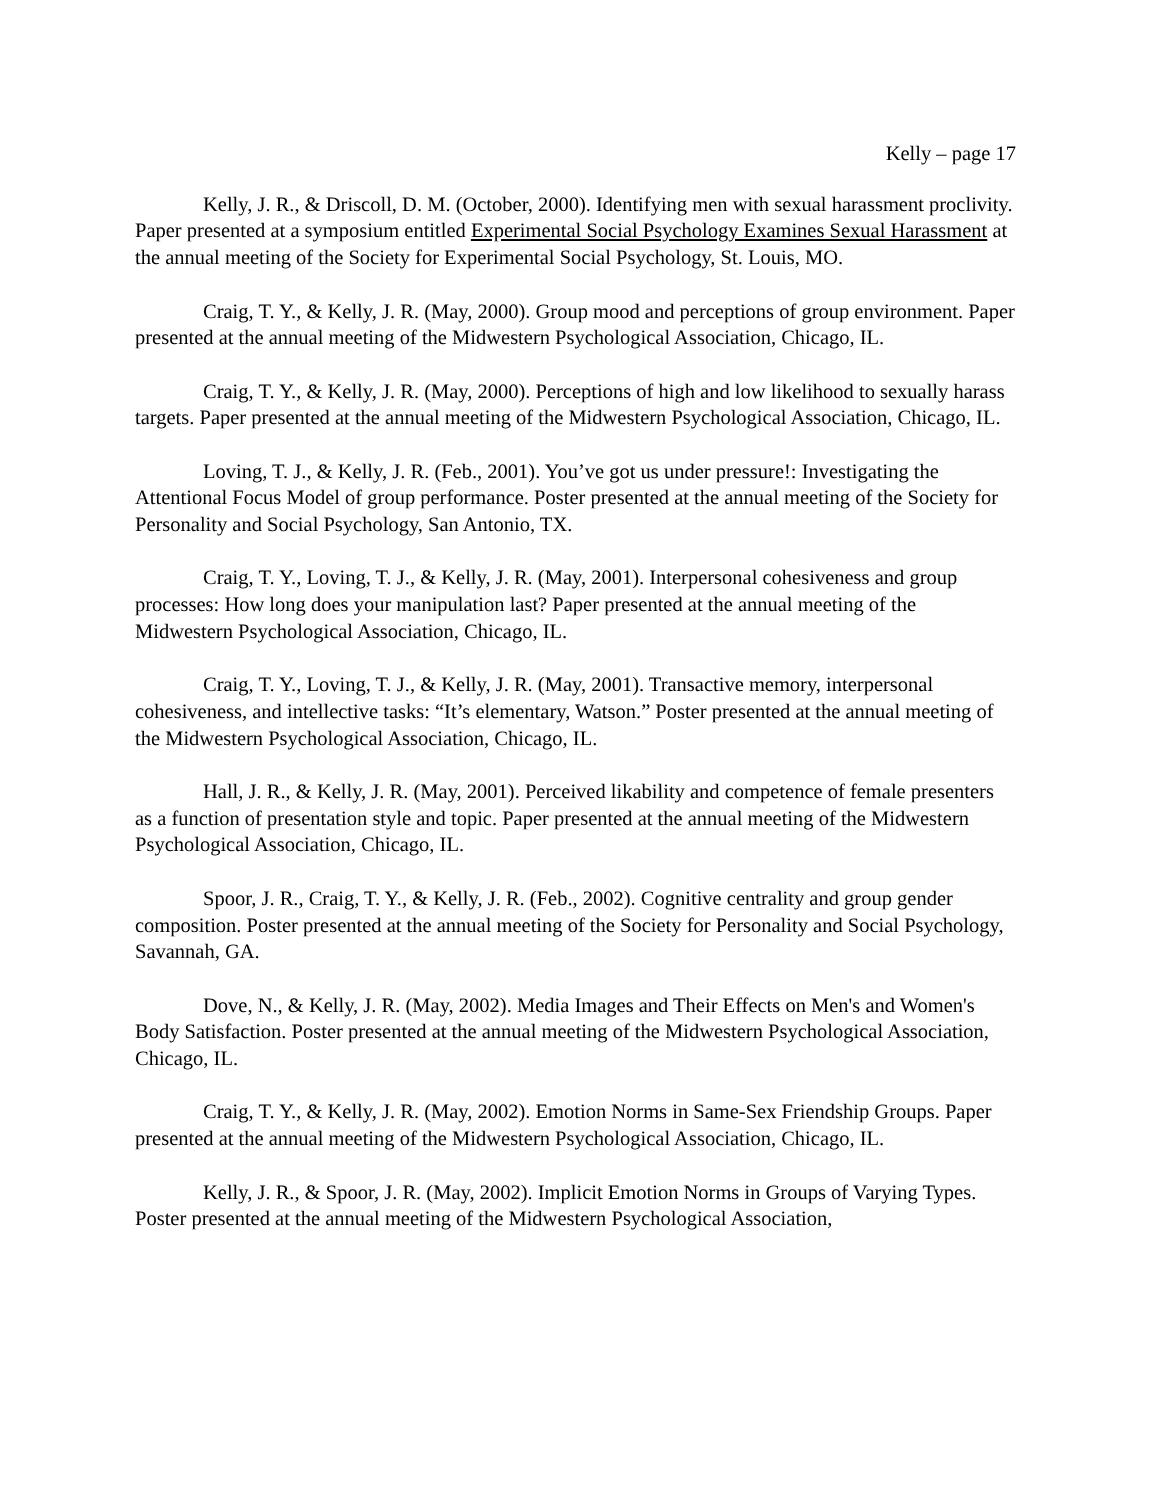Kelly – page 17
Kelly, J. R., & Driscoll, D. M. (October, 2000). Identifying men with sexual harassment proclivity. Paper presented at a symposium entitled Experimental Social Psychology Examines Sexual Harassment at the annual meeting of the Society for Experimental Social Psychology, St. Louis, MO.
Craig, T. Y., & Kelly, J. R. (May, 2000). Group mood and perceptions of group environment. Paper presented at the annual meeting of the Midwestern Psychological Association, Chicago, IL.
Craig, T. Y., & Kelly, J. R. (May, 2000). Perceptions of high and low likelihood to sexually harass targets. Paper presented at the annual meeting of the Midwestern Psychological Association, Chicago, IL.
Loving, T. J., & Kelly, J. R. (Feb., 2001). You’ve got us under pressure!: Investigating the Attentional Focus Model of group performance. Poster presented at the annual meeting of the Society for Personality and Social Psychology, San Antonio, TX.
Craig, T. Y., Loving, T. J., & Kelly, J. R. (May, 2001). Interpersonal cohesiveness and group processes: How long does your manipulation last? Paper presented at the annual meeting of the Midwestern Psychological Association, Chicago, IL.
Craig, T. Y., Loving, T. J., & Kelly, J. R. (May, 2001). Transactive memory, interpersonal cohesiveness, and intellective tasks: “It’s elementary, Watson.” Poster presented at the annual meeting of the Midwestern Psychological Association, Chicago, IL.
Hall, J. R., & Kelly, J. R. (May, 2001). Perceived likability and competence of female presenters as a function of presentation style and topic. Paper presented at the annual meeting of the Midwestern Psychological Association, Chicago, IL.
Spoor, J. R., Craig, T. Y., & Kelly, J. R. (Feb., 2002). Cognitive centrality and group gender composition. Poster presented at the annual meeting of the Society for Personality and Social Psychology, Savannah, GA.
Dove, N., & Kelly, J. R. (May, 2002). Media Images and Their Effects on Men's and Women's Body Satisfaction. Poster presented at the annual meeting of the Midwestern Psychological Association, Chicago, IL.
Craig, T. Y., & Kelly, J. R. (May, 2002). Emotion Norms in Same-Sex Friendship Groups. Paper presented at the annual meeting of the Midwestern Psychological Association, Chicago, IL.
Kelly, J. R., & Spoor, J. R. (May, 2002). Implicit Emotion Norms in Groups of Varying Types. Poster presented at the annual meeting of the Midwestern Psychological Association,